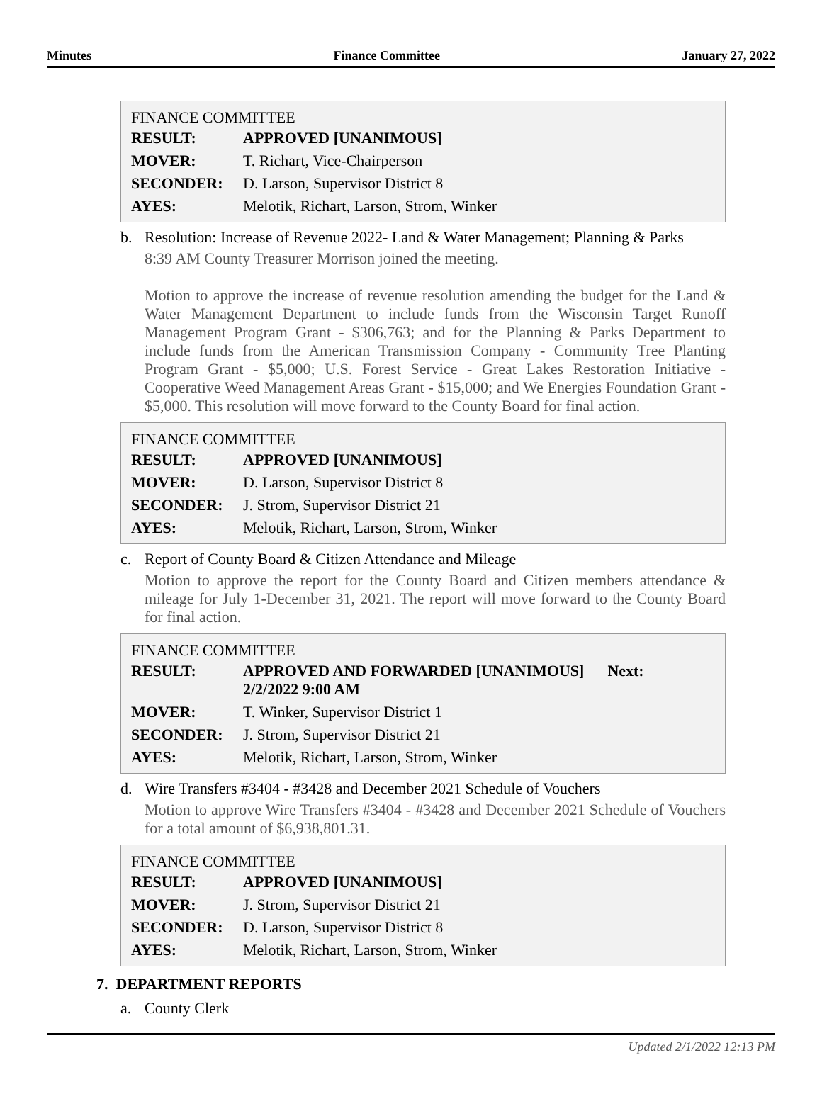Minutes Finance Committee January 27, 2022
FINANCE COMMITTEE
| RESULT: | APPROVED [UNANIMOUS] |
| MOVER: | T. Richart, Vice-Chairperson |
| SECONDER: | D. Larson, Supervisor District 8 |
| AYES: | Melotik, Richart, Larson, Strom, Winker |
b. Resolution: Increase of Revenue 2022- Land & Water Management; Planning & Parks
8:39 AM County Treasurer Morrison joined the meeting.
Motion to approve the increase of revenue resolution amending the budget for the Land & Water Management Department to include funds from the Wisconsin Target Runoff Management Program Grant - $306,763; and for the Planning & Parks Department to include funds from the American Transmission Company - Community Tree Planting Program Grant - $5,000; U.S. Forest Service - Great Lakes Restoration Initiative - Cooperative Weed Management Areas Grant - $15,000; and We Energies Foundation Grant - $5,000. This resolution will move forward to the County Board for final action.
FINANCE COMMITTEE
| RESULT: | APPROVED [UNANIMOUS] |
| MOVER: | D. Larson, Supervisor District 8 |
| SECONDER: | J. Strom, Supervisor District 21 |
| AYES: | Melotik, Richart, Larson, Strom, Winker |
c. Report of County Board & Citizen Attendance and Mileage
Motion to approve the report for the County Board and Citizen members attendance & mileage for July 1-December 31, 2021. The report will move forward to the County Board for final action.
FINANCE COMMITTEE
| RESULT: | APPROVED AND FORWARDED [UNANIMOUS] Next: 2/2/2022 9:00 AM |
| MOVER: | T. Winker, Supervisor District 1 |
| SECONDER: | J. Strom, Supervisor District 21 |
| AYES: | Melotik, Richart, Larson, Strom, Winker |
d. Wire Transfers #3404 - #3428 and December 2021 Schedule of Vouchers
Motion to approve Wire Transfers #3404 - #3428 and December 2021 Schedule of Vouchers for a total amount of $6,938,801.31.
FINANCE COMMITTEE
| RESULT: | APPROVED [UNANIMOUS] |
| MOVER: | J. Strom, Supervisor District 21 |
| SECONDER: | D. Larson, Supervisor District 8 |
| AYES: | Melotik, Richart, Larson, Strom, Winker |
7. DEPARTMENT REPORTS
a. County Clerk
Updated 2/1/2022 12:13 PM